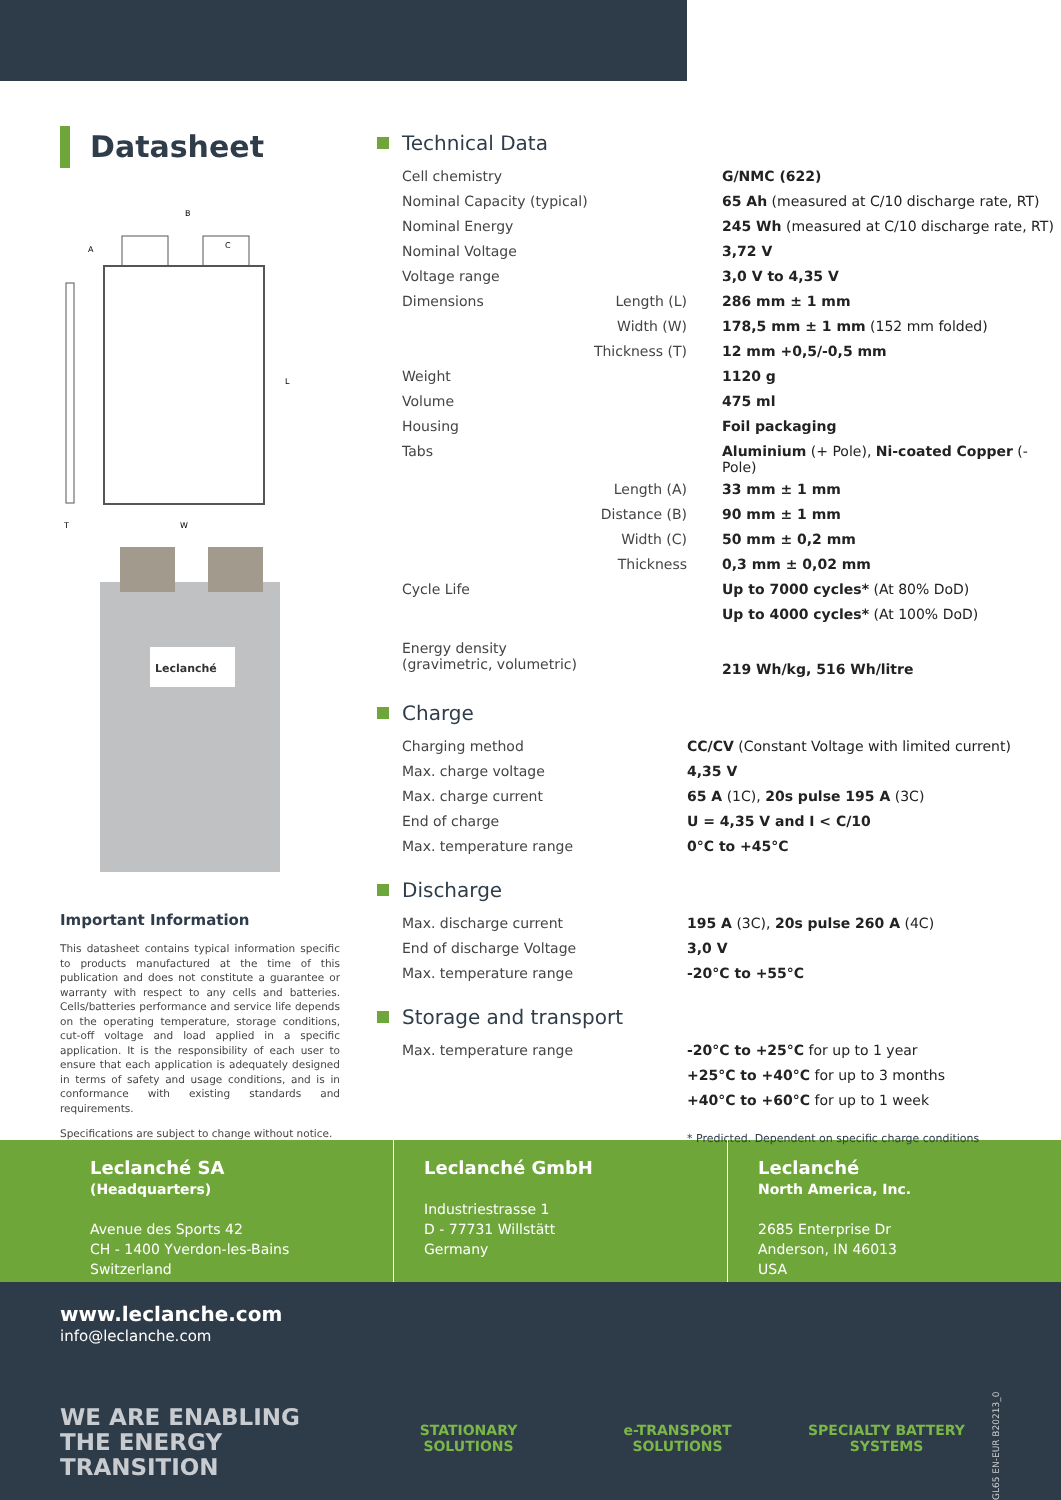Datasheet
B
A
C
L
W
T
Leclanché
Important Information
This datasheet contains typical information specific to products manufactured at the time of this publication and does not constitute a guarantee or warranty with respect to any cells and batteries. Cells/batteries performance and service life depends on the operating temperature, storage conditions, cut-off voltage and load applied in a specific application. It is the responsibility of each user to ensure that each application is adequately designed in terms of safety and usage conditions, and is in conformance with existing standards and requirements.
Specifications are subject to change without notice.
Technical Data
| Cell chemistry | G/NMC (622) |
| Nominal Capacity (typical) | 65 Ah (measured at C/10 discharge rate, RT) |
| Nominal Energy | 245 Wh (measured at C/10 discharge rate, RT) |
| Nominal Voltage | 3,72 V |
| Voltage range | 3,0 V to 4,35 V |
| Dimensions Length (L) | 286 mm ± 1 mm |
| Width (W) | 178,5 mm ± 1 mm (152 mm folded) |
| Thickness (T) | 12 mm +0,5/-0,5 mm |
| Weight | 1120 g |
| Volume | 475 ml |
| Housing | Foil packaging |
| Tabs | Aluminium (+ Pole), Ni-coated Copper (- Pole) |
| Length (A) | 33 mm ± 1 mm |
| Distance (B) | 90 mm ± 1 mm |
| Width (C) | 50 mm ± 0,2 mm |
| Thickness | 0,3 mm ± 0,02 mm |
| Cycle Life | Up to 7000 cycles* (At 80% DoD) |
| | Up to 4000 cycles* (At 100% DoD) |
| Energy density (gravimetric, volumetric) | 219 Wh/kg, 516 Wh/litre |
Charge
| Charging method | CC/CV (Constant Voltage with limited current) |
| Max. charge voltage | 4,35 V |
| Max. charge current | 65 A (1C), 20s pulse 195 A (3C) |
| End of charge | U = 4,35 V and I < C/10 |
| Max. temperature range | 0°C to +45°C |
Discharge
| Max. discharge current | 195 A (3C), 20s pulse 260 A (4C) |
| End of discharge Voltage | 3,0 V |
| Max. temperature range | -20°C to +55°C |
Storage and transport
| Max. temperature range | -20°C to +25°C for up to 1 year |
| | +25°C to +40°C for up to 3 months |
| | +40°C to +60°C for up to 1 week |
* Predicted. Dependent on specific charge conditions
Leclanché SA
(Headquarters)
Avenue des Sports 42
CH - 1400 Yverdon-les-Bains
Switzerland
Leclanché GmbH
Industriestrasse 1
D - 77731 Willstätt
Germany
Leclanché
North America, Inc.
2685 Enterprise Dr
Anderson, IN 46013
USA
www.leclanche.com
info@leclanche.com
WE ARE ENABLING
THE ENERGY TRANSITION
STATIONARY
SOLUTIONS
e-TRANSPORT
SOLUTIONS
SPECIALTY BATTERY
SYSTEMS
GL65 EN-EUR B20213_0